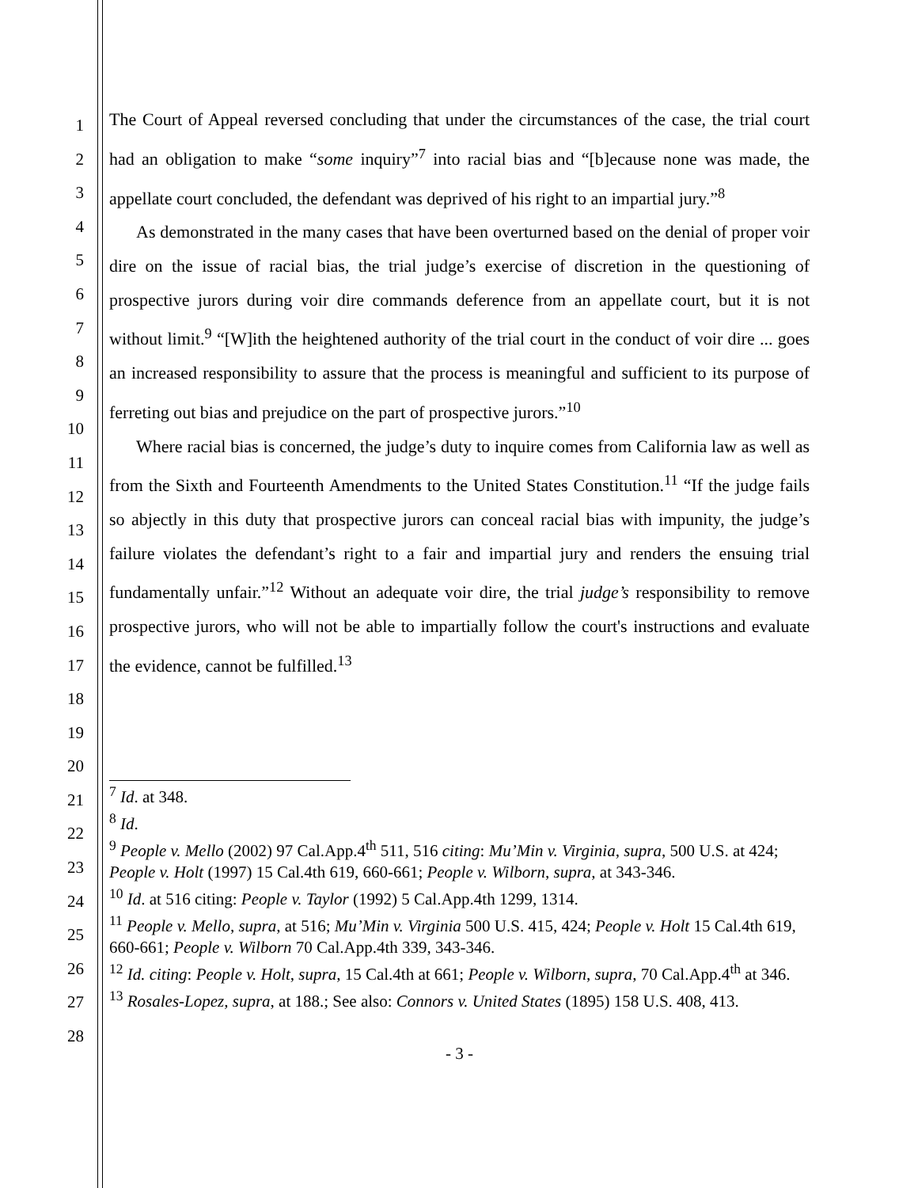1
2
3
4
5
6
7
8
9
10
11
12
13
14
15
16
17
18
19
20
21
22
23
24
25
26
27
28
The Court of Appeal reversed concluding that under the circumstances of the case, the trial court had an obligation to make “some inquiry”<sup>7</sup> into racial bias and “[b]ecause none was made, the appellate court concluded, the defendant was deprived of his right to an impartial jury.”<sup>8</sup>
As demonstrated in the many cases that have been overturned based on the denial of proper voir dire on the issue of racial bias, the trial judge’s exercise of discretion in the questioning of prospective jurors during voir dire commands deference from an appellate court, but it is not without limit.<sup>9</sup> “[W]ith the heightened authority of the trial court in the conduct of voir dire ... goes an increased responsibility to assure that the process is meaningful and sufficient to its purpose of ferreting out bias and prejudice on the part of prospective jurors.”<sup>10</sup>
Where racial bias is concerned, the judge’s duty to inquire comes from California law as well as from the Sixth and Fourteenth Amendments to the United States Constitution.<sup>11</sup> “If the judge fails so abjectly in this duty that prospective jurors can conceal racial bias with impunity, the judge’s failure violates the defendant’s right to a fair and impartial jury and renders the ensuing trial fundamentally unfair.”<sup>12</sup> Without an adequate voir dire, the trial judge’s responsibility to remove prospective jurors, who will not be able to impartially follow the court's instructions and evaluate the evidence, cannot be fulfilled.<sup>13</sup>
<sup>7</sup> Id. at 348.
<sup>8</sup> Id.
<sup>9</sup> People v. Mello (2002) 97 Cal.App.4<sup>th</sup> 511, 516 citing: Mu’Min v. Virginia, supra, 500 U.S. at 424; People v. Holt (1997) 15 Cal.4th 619, 660-661; People v. Wilborn, supra, at 343-346.
<sup>10</sup> Id. at 516 citing: People v. Taylor (1992) 5 Cal.App.4th 1299, 1314.
<sup>11</sup> People v. Mello, supra, at 516; Mu’Min v. Virginia 500 U.S. 415, 424; People v. Holt 15 Cal.4th 619, 660-661; People v. Wilborn 70 Cal.App.4th 339, 343-346.
<sup>12</sup> Id. citing: People v. Holt, supra, 15 Cal.4th at 661; People v. Wilborn, supra, 70 Cal.App.4<sup>th</sup> at 346.
<sup>13</sup> Rosales-Lopez, supra, at 188.; See also: Connors v. United States (1895) 158 U.S. 408, 413.
- 3 -